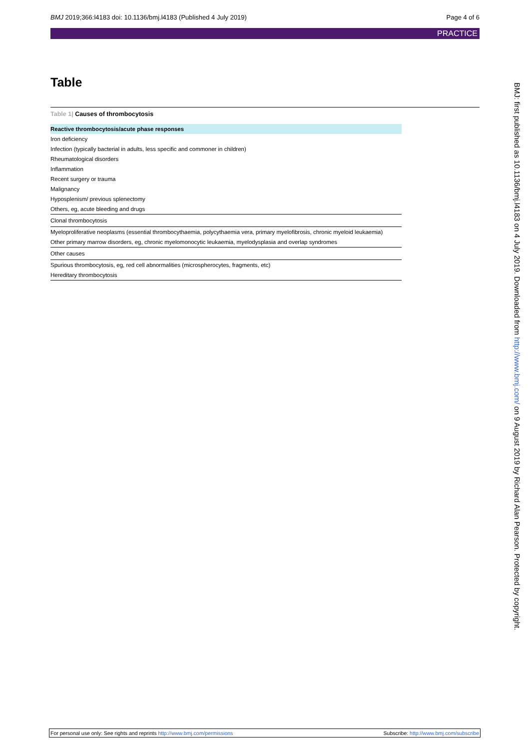BMJ 2019;366:l4183 doi: 10.1136/bmj.l4183 (Published 4 July 2019)
Page 4 of 6
PRACTICE
Table
Table 1| Causes of thrombocytosis
| Reactive thrombocytosis/acute phase responses |
| --- |
| Iron deficiency |
| Infection (typically bacterial in adults, less specific and commoner in children) |
| Rheumatological disorders |
| Inflammation |
| Recent surgery or trauma |
| Malignancy |
| Hyposplenism/ previous splenectomy |
| Others, eg, acute bleeding and drugs |
| Clonal thrombocytosis |
| Myeloproliferative neoplasms (essential thrombocythaemia, polycythaemia vera, primary myelofibrosis, chronic myeloid leukaemia) |
| Other primary marrow disorders, eg, chronic myelomonocytic leukaemia, myelodysplasia and overlap syndromes |
| Other causes |
| Spurious thrombocytosis, eg, red cell abnormalities (microspherocytes, fragments, etc) |
| Hereditary thrombocytosis |
BMJ: first published as 10.1136/bmj.l4183 on 4 July 2019. Downloaded from http://www.bmj.com/ on 9 August 2019 by Richard Alan Pearson. Protected by copyright.
For personal use only: See rights and reprints http://www.bmj.com/permissions
Subscribe: http://www.bmj.com/subscribe